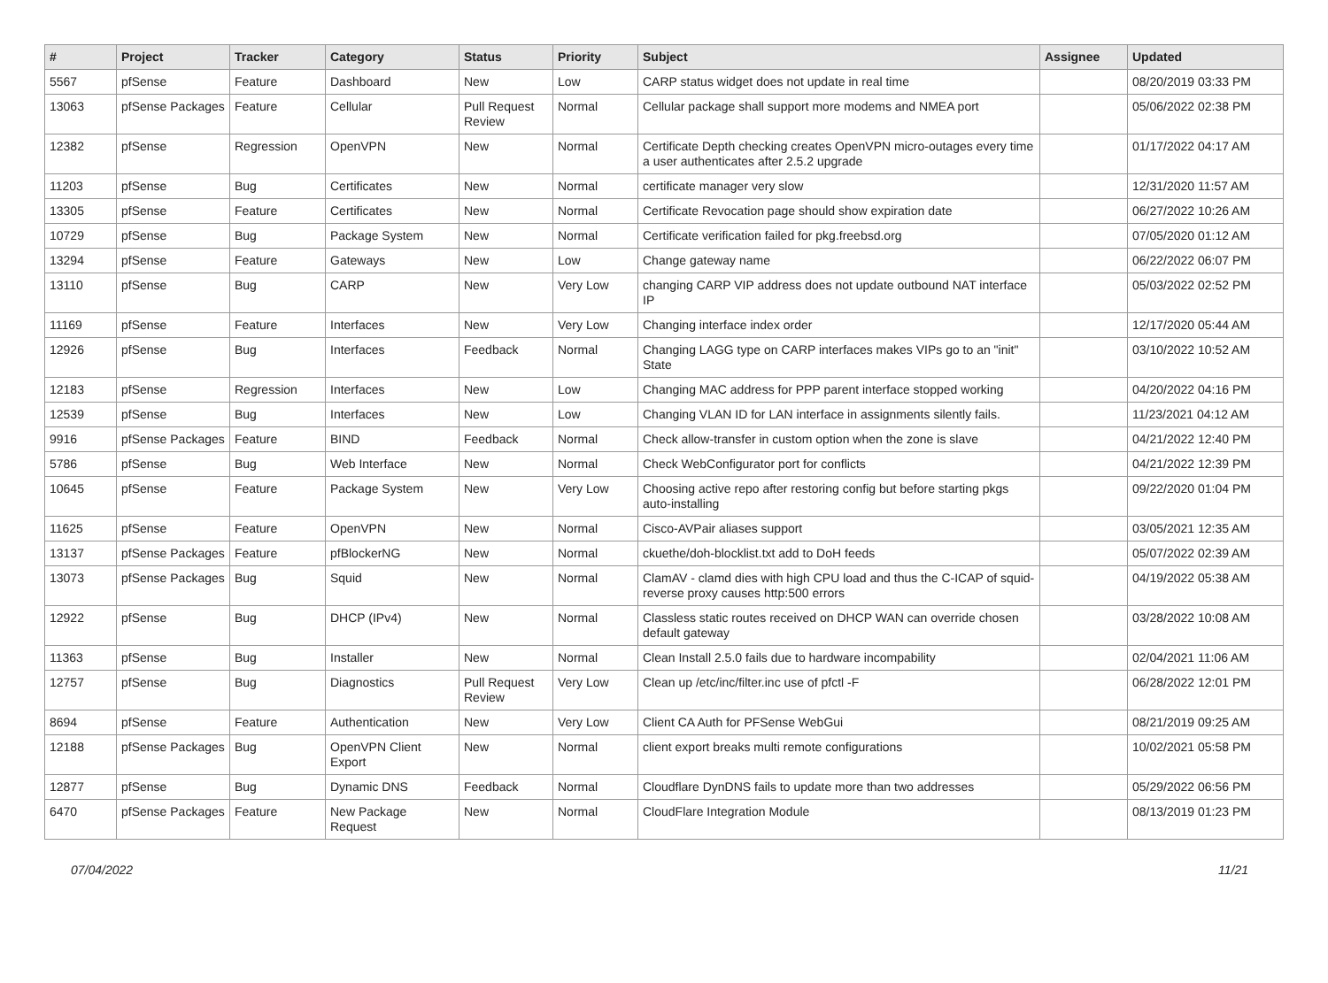| # | Project | Tracker | Category | Status | Priority | Subject | Assignee | Updated |
| --- | --- | --- | --- | --- | --- | --- | --- | --- |
| 5567 | pfSense | Feature | Dashboard | New | Low | CARP status widget does not update in real time | | 08/20/2019 03:33 PM |
| 13063 | pfSense Packages | Feature | Cellular | Pull Request Review | Normal | Cellular package shall support more modems and NMEA port | | 05/06/2022 02:38 PM |
| 12382 | pfSense | Regression | OpenVPN | New | Normal | Certificate Depth checking creates OpenVPN micro-outages every time a user authenticates after 2.5.2 upgrade | | 01/17/2022 04:17 AM |
| 11203 | pfSense | Bug | Certificates | New | Normal | certificate manager very slow | | 12/31/2020 11:57 AM |
| 13305 | pfSense | Feature | Certificates | New | Normal | Certificate Revocation page should show expiration date | | 06/27/2022 10:26 AM |
| 10729 | pfSense | Bug | Package System | New | Normal | Certificate verification failed for pkg.freebsd.org | | 07/05/2020 01:12 AM |
| 13294 | pfSense | Feature | Gateways | New | Low | Change gateway name | | 06/22/2022 06:07 PM |
| 13110 | pfSense | Bug | CARP | New | Very Low | changing CARP VIP address does not update outbound NAT interface IP | | 05/03/2022 02:52 PM |
| 11169 | pfSense | Feature | Interfaces | New | Very Low | Changing interface index order | | 12/17/2020 05:44 AM |
| 12926 | pfSense | Bug | Interfaces | Feedback | Normal | Changing LAGG type on CARP interfaces makes VIPs go to an "init" State | | 03/10/2022 10:52 AM |
| 12183 | pfSense | Regression | Interfaces | New | Low | Changing MAC address for PPP parent interface stopped working | | 04/20/2022 04:16 PM |
| 12539 | pfSense | Bug | Interfaces | New | Low | Changing VLAN ID for LAN interface in assignments silently fails. | | 11/23/2021 04:12 AM |
| 9916 | pfSense Packages | Feature | BIND | Feedback | Normal | Check allow-transfer in custom option when the zone is slave | | 04/21/2022 12:40 PM |
| 5786 | pfSense | Bug | Web Interface | New | Normal | Check WebConfigurator port for conflicts | | 04/21/2022 12:39 PM |
| 10645 | pfSense | Feature | Package System | New | Very Low | Choosing active repo after restoring config but before starting pkgs auto-installing | | 09/22/2020 01:04 PM |
| 11625 | pfSense | Feature | OpenVPN | New | Normal | Cisco-AVPair aliases support | | 03/05/2021 12:35 AM |
| 13137 | pfSense Packages | Feature | pfBlockerNG | New | Normal | ckuethe/doh-blocklist.txt add to DoH feeds | | 05/07/2022 02:39 AM |
| 13073 | pfSense Packages | Bug | Squid | New | Normal | ClamAV - clamd dies with high CPU load and thus the C-ICAP of squid-reverse proxy causes http:500 errors | | 04/19/2022 05:38 AM |
| 12922 | pfSense | Bug | DHCP (IPv4) | New | Normal | Classless static routes received on DHCP WAN can override chosen default gateway | | 03/28/2022 10:08 AM |
| 11363 | pfSense | Bug | Installer | New | Normal | Clean Install 2.5.0 fails due to hardware incompability | | 02/04/2021 11:06 AM |
| 12757 | pfSense | Bug | Diagnostics | Pull Request Review | Very Low | Clean up /etc/inc/filter.inc use of pfctl -F | | 06/28/2022 12:01 PM |
| 8694 | pfSense | Feature | Authentication | New | Very Low | Client CA Auth for PFSense WebGui | | 08/21/2019 09:25 AM |
| 12188 | pfSense Packages | Bug | OpenVPN Client Export | New | Normal | client export breaks multi remote configurations | | 10/02/2021 05:58 PM |
| 12877 | pfSense | Bug | Dynamic DNS | Feedback | Normal | Cloudflare DynDNS fails to update more than two addresses | | 05/29/2022 06:56 PM |
| 6470 | pfSense Packages | Feature | New Package Request | New | Normal | CloudFlare Integration Module | | 08/13/2019 01:23 PM |
07/04/2022 11/21